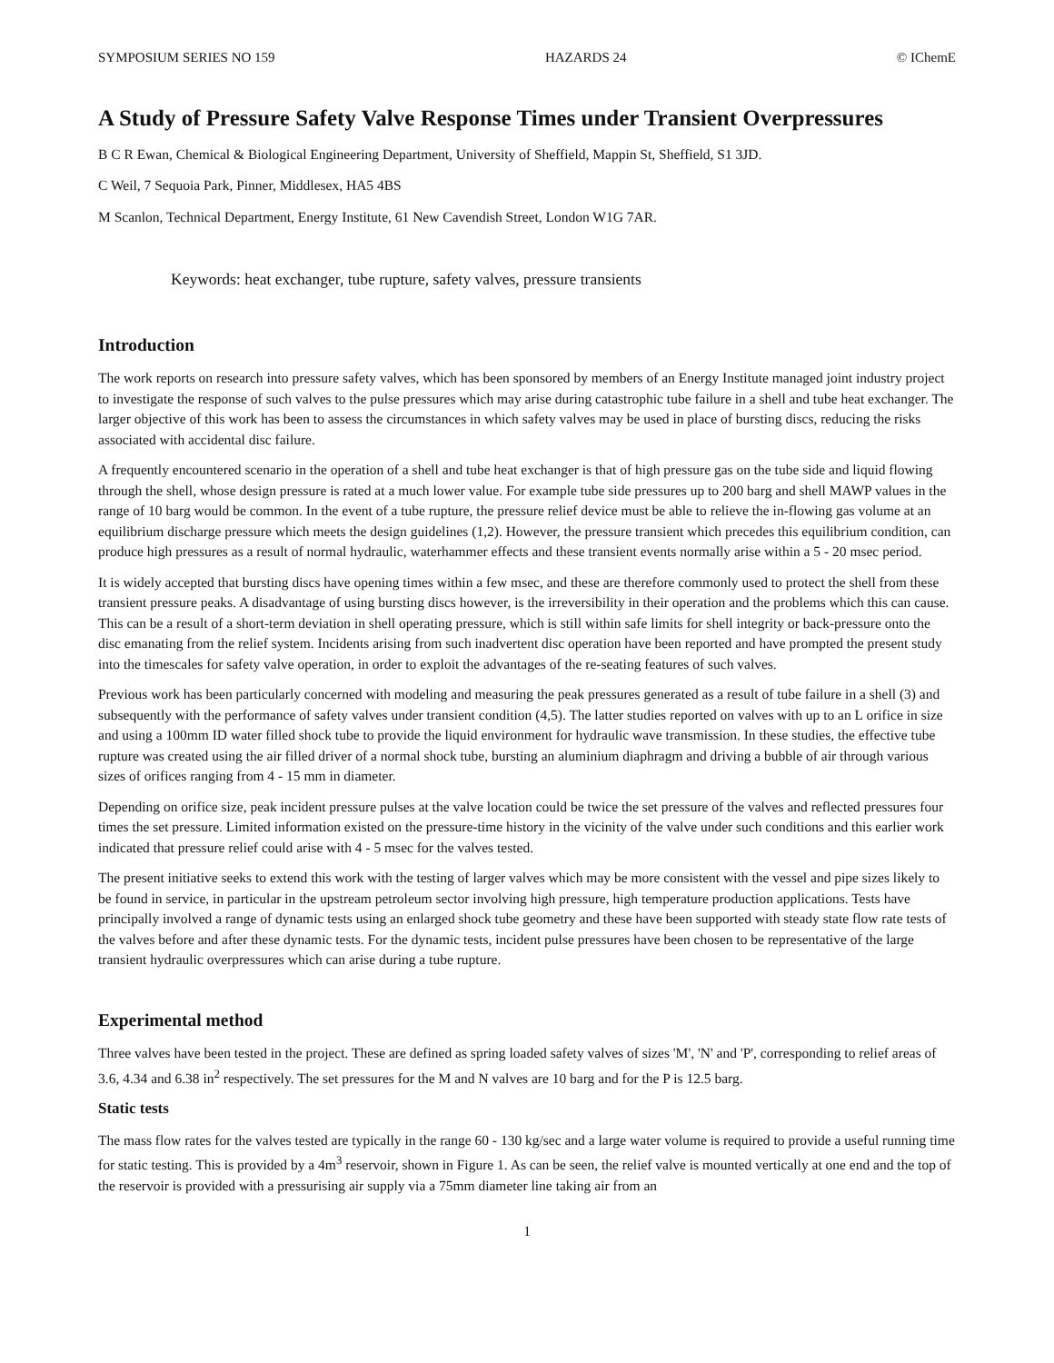SYMPOSIUM SERIES NO 159 HAZARDS 24 © IChemE
A Study of Pressure Safety Valve Response Times under Transient Overpressures
B C R Ewan, Chemical & Biological Engineering Department, University of Sheffield, Mappin St, Sheffield, S1 3JD.
C Weil, 7 Sequoia Park, Pinner, Middlesex, HA5 4BS
M Scanlon, Technical Department, Energy Institute, 61 New Cavendish Street, London W1G 7AR.
Keywords: heat exchanger, tube rupture, safety valves, pressure transients
Introduction
The work reports on research into pressure safety valves, which has been sponsored by members of an Energy Institute managed joint industry project to investigate the response of such valves to the pulse pressures which may arise during catastrophic tube failure in a shell and tube heat exchanger. The larger objective of this work has been to assess the circumstances in which safety valves may be used in place of bursting discs, reducing the risks associated with accidental disc failure.
A frequently encountered scenario in the operation of a shell and tube heat exchanger is that of high pressure gas on the tube side and liquid flowing through the shell, whose design pressure is rated at a much lower value. For example tube side pressures up to 200 barg and shell MAWP values in the range of 10 barg would be common. In the event of a tube rupture, the pressure relief device must be able to relieve the in-flowing gas volume at an equilibrium discharge pressure which meets the design guidelines (1,2). However, the pressure transient which precedes this equilibrium condition, can produce high pressures as a result of normal hydraulic, waterhammer effects and these transient events normally arise within a 5 - 20 msec period.
It is widely accepted that bursting discs have opening times within a few msec, and these are therefore commonly used to protect the shell from these transient pressure peaks. A disadvantage of using bursting discs however, is the irreversibility in their operation and the problems which this can cause. This can be a result of a short-term deviation in shell operating pressure, which is still within safe limits for shell integrity or back-pressure onto the disc emanating from the relief system. Incidents arising from such inadvertent disc operation have been reported and have prompted the present study into the timescales for safety valve operation, in order to exploit the advantages of the re-seating features of such valves.
Previous work has been particularly concerned with modeling and measuring the peak pressures generated as a result of tube failure in a shell (3) and subsequently with the performance of safety valves under transient condition (4,5). The latter studies reported on valves with up to an L orifice in size and using a 100mm ID water filled shock tube to provide the liquid environment for hydraulic wave transmission. In these studies, the effective tube rupture was created using the air filled driver of a normal shock tube, bursting an aluminium diaphragm and driving a bubble of air through various sizes of orifices ranging from 4 - 15 mm in diameter.
Depending on orifice size, peak incident pressure pulses at the valve location could be twice the set pressure of the valves and reflected pressures four times the set pressure. Limited information existed on the pressure-time history in the vicinity of the valve under such conditions and this earlier work indicated that pressure relief could arise with 4 - 5 msec for the valves tested.
The present initiative seeks to extend this work with the testing of larger valves which may be more consistent with the vessel and pipe sizes likely to be found in service, in particular in the upstream petroleum sector involving high pressure, high temperature production applications. Tests have principally involved a range of dynamic tests using an enlarged shock tube geometry and these have been supported with steady state flow rate tests of the valves before and after these dynamic tests. For the dynamic tests, incident pulse pressures have been chosen to be representative of the large transient hydraulic overpressures which can arise during a tube rupture.
Experimental method
Three valves have been tested in the project. These are defined as spring loaded safety valves of sizes 'M', 'N' and 'P', corresponding to relief areas of 3.6, 4.34 and 6.38 in<sup>2</sup> respectively. The set pressures for the M and N valves are 10 barg and for the P is 12.5 barg.
Static tests
The mass flow rates for the valves tested are typically in the range 60 - 130 kg/sec and a large water volume is required to provide a useful running time for static testing. This is provided by a 4m<sup>3</sup> reservoir, shown in Figure 1. As can be seen, the relief valve is mounted vertically at one end and the top of the reservoir is provided with a pressurising air supply via a 75mm diameter line taking air from an
1